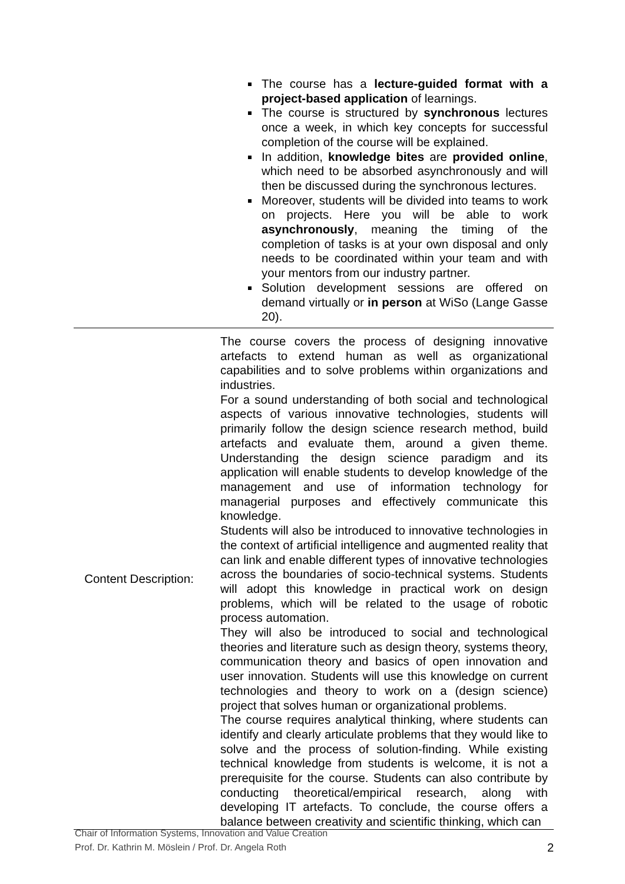| | The course has a lecture-guided format with a project-based application of learnings. The course is structured by synchronous lectures once a week, in which key concepts for successful completion of the course will be explained. In addition, knowledge bites are provided online , which need to be absorbed asynchronously and will then be discussed during the synchronous lectures. Moreover, students will be divided into teams to work on projects. Here you will be able to work asynchronously , meaning the timing of the completion of tasks is at your own disposal and only needs to be coordinated within your team and with your mentors from our industry partner. Solution development sessions are offered on demand virtually or in person at WiSo (Lange Gasse 20). |
| Content Description: | The course covers the process of designing innovative artefacts to extend human as well as organizational capabilities and to solve problems within organizations and industries. For a sound understanding of both social and technological aspects of various innovative technologies, students will primarily follow the design science research method, build artefacts and evaluate them, around a given theme. Understanding the design science paradigm and its application will enable students to develop knowledge of the management and use of information technology for managerial purposes and effectively communicate this knowledge. Students will also be introduced to innovative technologies in the context of artificial intelligence and augmented reality that can link and enable different types of innovative technologies across the boundaries of socio-technical systems. Students will adopt this knowledge in practical work on design problems, which will be related to the usage of robotic process automation. They will also be introduced to social and technological theories and literature such as design theory, systems theory, communication theory and basics of open innovation and user innovation. Students will use this knowledge on current technologies and theory to work on a (design science) project that solves human or organizational problems. The course requires analytical thinking, where students can identify and clearly articulate problems that they would like to solve and the process of solution-finding. While existing technical knowledge from students is welcome, it is not a prerequisite for the course. Students can also contribute by conducting theoretical/empirical research, along with developing IT artefacts. To conclude, the course offers a balance between creativity and scientific thinking, which can |
Chair of Information Systems, Innovation and Value Creation
Prof. Dr. Kathrin M. Möslein / Prof. Dr. Angela Roth
2